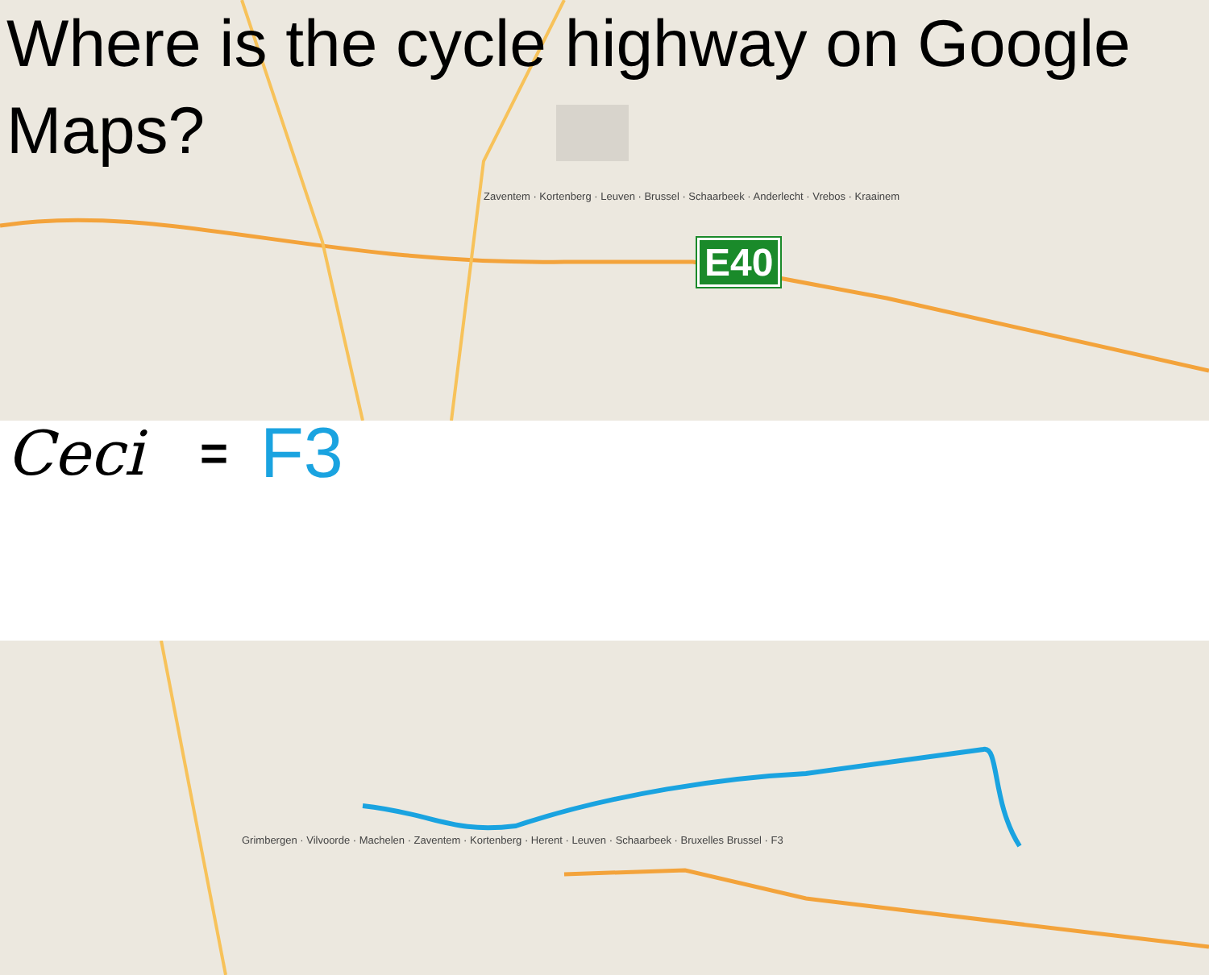Where is the cycle highway on Google Maps?
E40
Zaventem · Kortenberg · Leuven · Brussel · Schaarbeek · Anderlecht · Vrebos · Kraainem
Ceci = F3
Grimbergen · Vilvoorde · Machelen · Zaventem · Kortenberg · Herent · Leuven · Schaarbeek · Bruxelles Brussel · F3